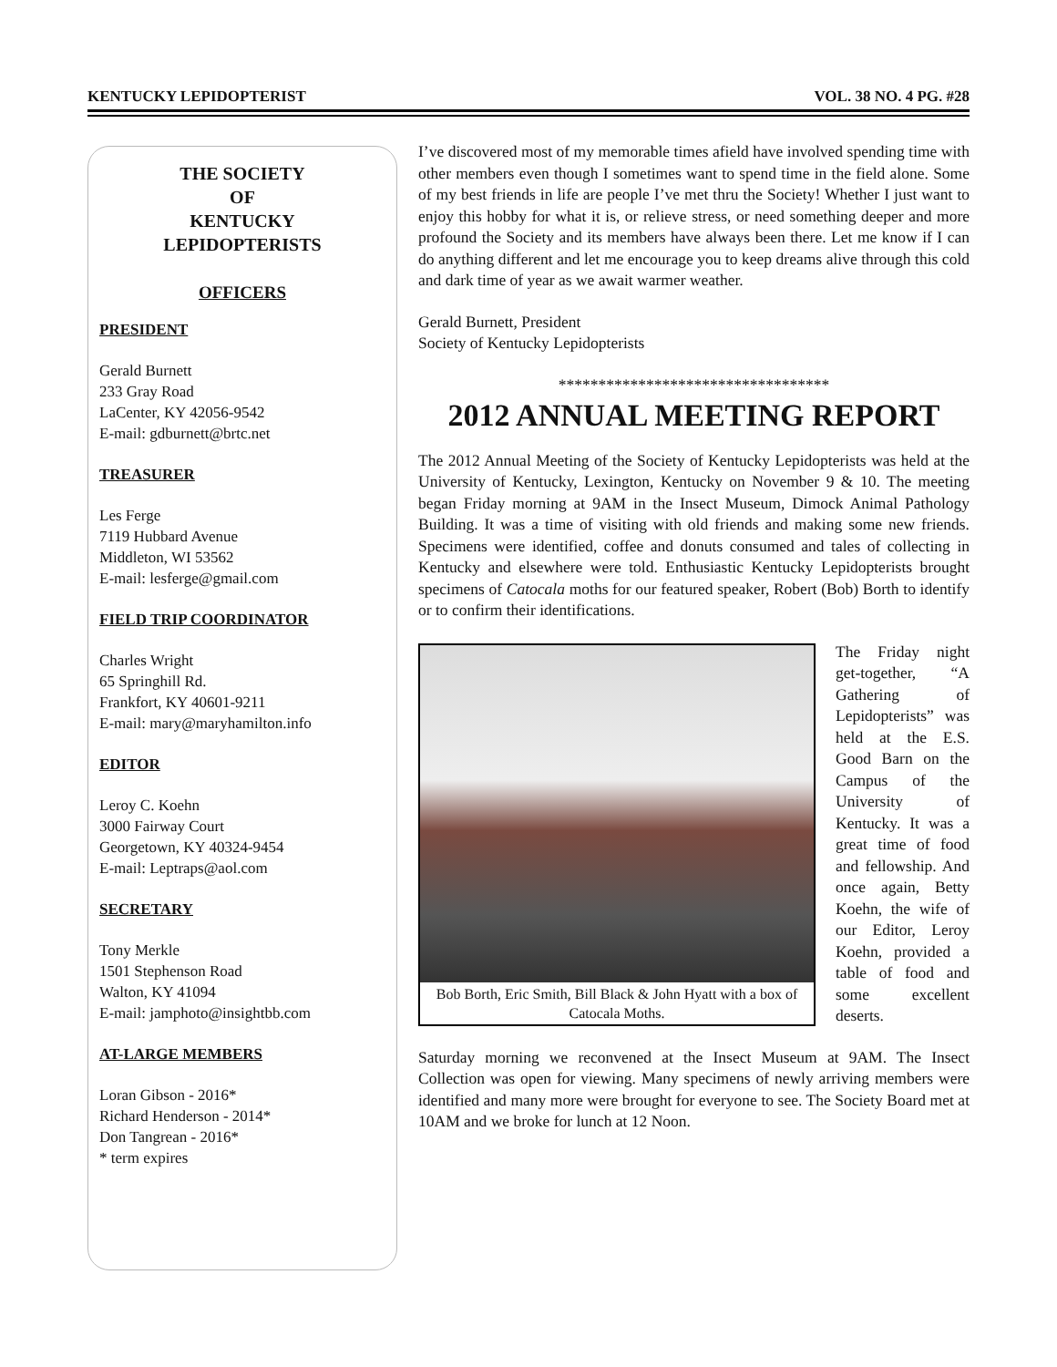KENTUCKY LEPIDOPTERIST VOL. 38 NO. 4 PG. #28
THE SOCIETY
OF
KENTUCKY
LEPIDOPTERISTS
OFFICERS
PRESIDENT
Gerald Burnett
233 Gray Road
LaCenter, KY 42056-9542
E-mail: gdburnett@brtc.net
TREASURER
Les Ferge
7119 Hubbard Avenue
Middleton, WI 53562
E-mail: lesferge@gmail.com
FIELD TRIP COORDINATOR
Charles Wright
65 Springhill Rd.
Frankfort, KY 40601-9211
E-mail: mary@maryhamilton.info
EDITOR
Leroy C. Koehn
3000 Fairway Court
Georgetown, KY 40324-9454
E-mail: Leptraps@aol.com
SECRETARY
Tony Merkle
1501 Stephenson Road
Walton, KY 41094
E-mail: jamphoto@insightbb.com
AT-LARGE MEMBERS
Loran Gibson - 2016*
Richard Henderson - 2014*
Don Tangrean - 2016*
* term expires
I’ve discovered most of my memorable times afield have involved spending time with other members even though I sometimes want to spend time in the field alone. Some of my best friends in life are people I’ve met thru the Society! Whether I just want to enjoy this hobby for what it is, or relieve stress, or need something deeper and more profound the Society and its members have always been there. Let me know if I can do anything different and let me encourage you to keep dreams alive through this cold and dark time of year as we await warmer weather.
Gerald Burnett, President
Society of Kentucky Lepidopterists
**********************************
2012 ANNUAL MEETING REPORT
The 2012 Annual Meeting of the Society of Kentucky Lepidopterists was held at the University of Kentucky, Lexington, Kentucky on November 9 & 10. The meeting began Friday morning at 9AM in the Insect Museum, Dimock Animal Pathology Building. It was a time of visiting with old friends and making some new friends. Specimens were identified, coffee and donuts consumed and tales of collecting in Kentucky and elsewhere were told. Enthusiastic Kentucky Lepidopterists brought specimens of Catocala moths for our featured speaker, Robert (Bob) Borth to identify or to confirm their identifications.
Bob Borth, Eric Smith, Bill Black & John Hyatt with a box of Catocala Moths.
The Friday night get-together, “A Gathering of Lepidopterists” was held at the E.S. Good Barn on the Campus of the University of Kentucky. It was a great time of food and fellowship. And once again, Betty Koehn, the wife of our Editor, Leroy Koehn, provided a table of food and some excellent deserts.
Saturday morning we reconvened at the Insect Museum at 9AM. The Insect Collection was open for viewing. Many specimens of newly arriving members were identified and many more were brought for everyone to see. The Society Board met at 10AM and we broke for lunch at 12 Noon.